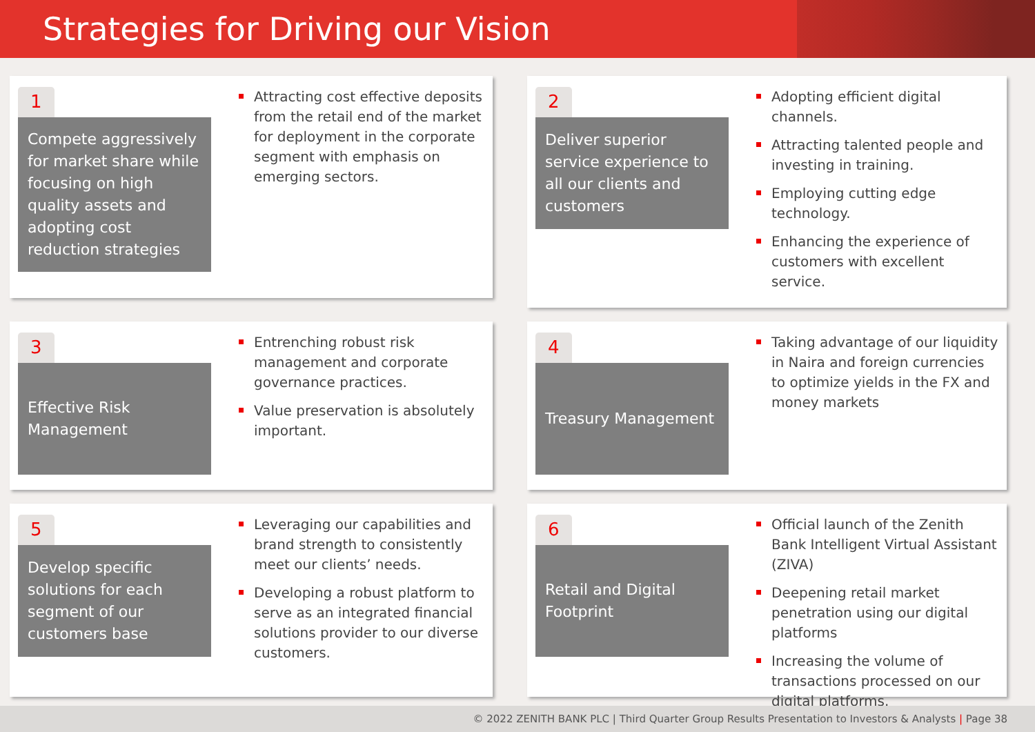Strategies for Driving our Vision
1
Compete aggressively for market share while focusing on high quality assets and adopting cost reduction strategies
Attracting cost effective deposits from the retail end of the market for deployment in the corporate segment with emphasis on emerging sectors.
2
Deliver superior service experience to all our clients and customers
Adopting efficient digital channels.
Attracting talented people and investing in training.
Employing cutting edge technology.
Enhancing the experience of customers with excellent service.
3
Effective Risk Management
Entrenching robust risk management and corporate governance practices.
Value preservation is absolutely important.
4
Treasury Management
Taking advantage of our liquidity in Naira and foreign currencies to optimize yields in the FX and money markets
5
Develop specific solutions for each segment of our customers base
Leveraging our capabilities and brand strength to consistently meet our clients’ needs.
Developing a robust platform to serve as an integrated financial solutions provider to our diverse customers.
6
Retail and Digital Footprint
Official launch of the Zenith Bank Intelligent Virtual Assistant (ZIVA)
Deepening retail market penetration using our digital platforms
Increasing the volume of transactions processed on our digital platforms.
© 2022 ZENITH BANK PLC | Third Quarter Group Results Presentation to Investors & Analysts | Page 38